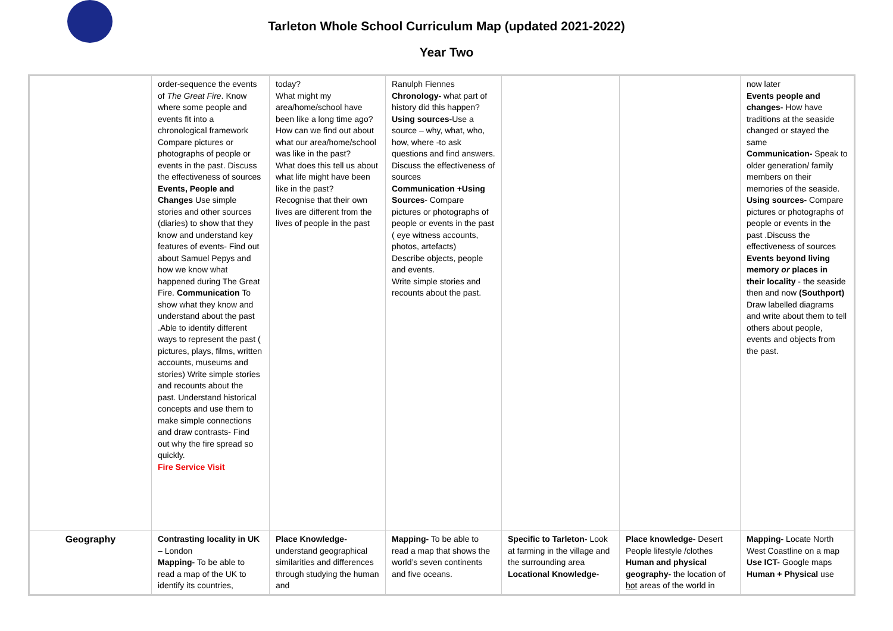Tarleton Whole School Curriculum Map (updated 2021-2022)
Year Two
| | order-sequence the events of The Great Fire . Know where some people and events fit into a chronological framework Compare pictures or photographs of people or events in the past. Discuss the effectiveness of sources Events, People and Changes Use simple stories and other sources (diaries) to show that they know and understand key features of events- Find out about Samuel Pepys and how we know what happened during The Great Fire. Communication To show what they know and understand about the past .Able to identify different ways to represent the past ( pictures, plays, films, written accounts, museums and stories) Write simple stories and recounts about the past. Understand historical concepts and use them to make simple connections and draw contrasts- Find out why the fire spread so quickly. Fire Service Visit | today? What might my area/home/school have been like a long time ago? How can we find out about what our area/home/school was like in the past? What does this tell us about what life might have been like in the past? Recognise that their own lives are different from the lives of people in the past | Ranulph Fiennes Chronology- what part of history did this happen? Using sources- Use a source – why, what, who, how, where -to ask questions and find answers. Discuss the effectiveness of sources Communication +Using Sources - Compare pictures or photographs of people or events in the past ( eye witness accounts, photos, artefacts) Describe objects, people and events. Write simple stories and recounts about the past. | | | now later Events people and changes- How have traditions at the seaside changed or stayed the same Communication- Speak to older generation/ family members on their memories of the seaside. Using sources- Compare pictures or photographs of people or events in the past .Discuss the effectiveness of sources Events beyond living memory or places in their locality - the seaside then and now (Southport) Draw labelled diagrams and write about them to tell others about people, events and objects from the past. |
| Geography | Contrasting locality in UK – London Mapping- To be able to read a map of the UK to identify its countries, | Place Knowledge- understand geographical similarities and differences through studying the human and | Mapping- To be able to read a map that shows the world’s seven continents and five oceans. | Specific to Tarleton- Look at farming in the village and the surrounding area Locational Knowledge- | Place knowledge- Desert People lifestyle /clothes Human and physical geography- the location of hot areas of the world in | Mapping- Locate North West Coastline on a map Use ICT- Google maps Human + Physical use |